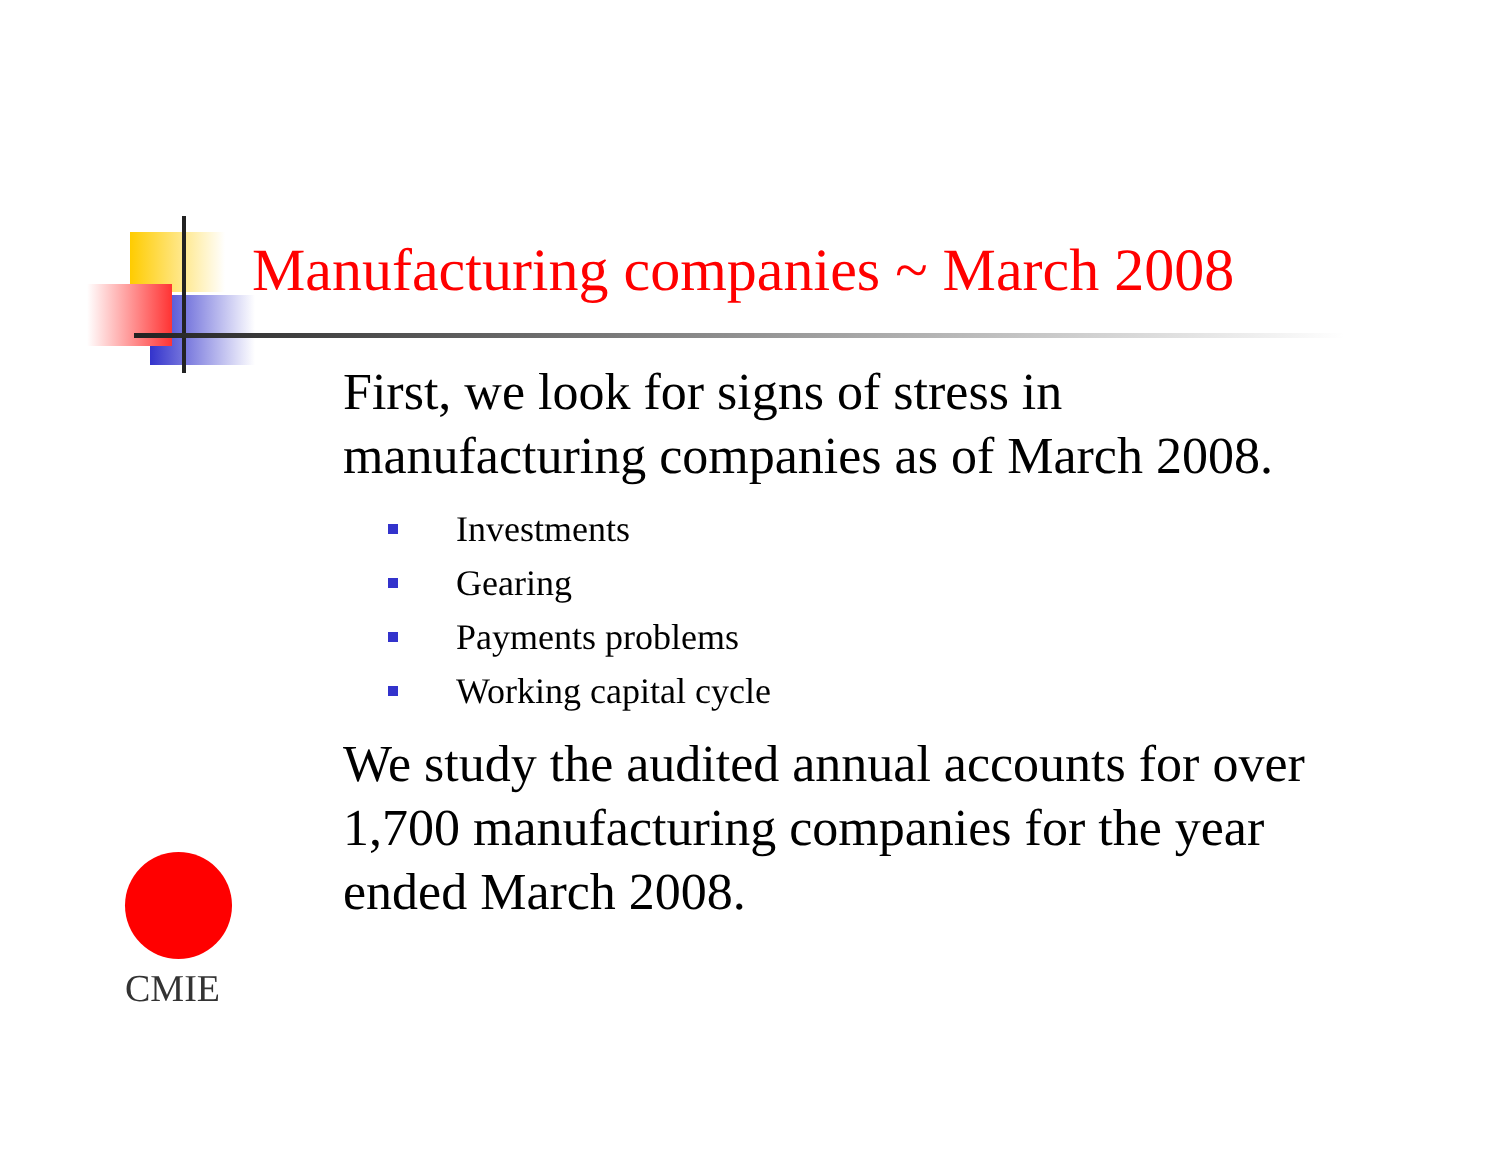Manufacturing companies ~ March 2008
First, we look for signs of stress in manufacturing companies as of March 2008.
Investments
Gearing
Payments problems
Working capital cycle
We study the audited annual accounts for over 1,700 manufacturing companies for the year ended March 2008.
CMIE